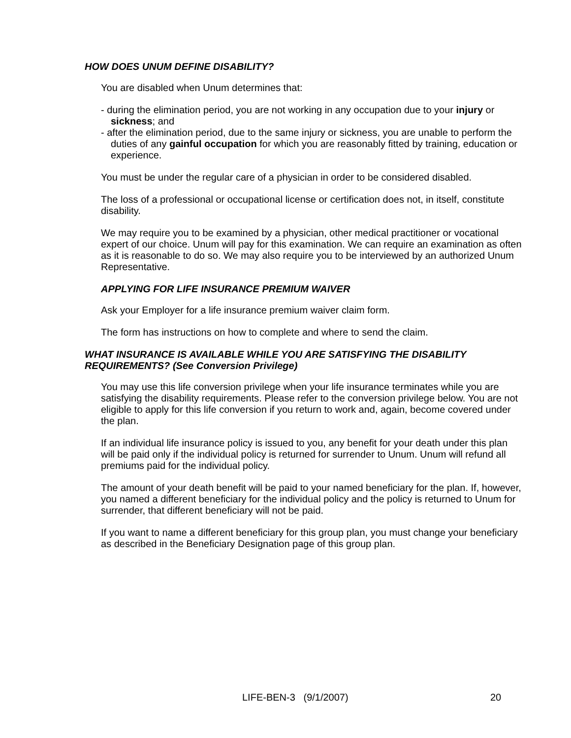HOW DOES UNUM DEFINE DISABILITY?
You are disabled when Unum determines that:
- during the elimination period, you are not working in any occupation due to your injury or sickness; and
- after the elimination period, due to the same injury or sickness, you are unable to perform the duties of any gainful occupation for which you are reasonably fitted by training, education or experience.
You must be under the regular care of a physician in order to be considered disabled.
The loss of a professional or occupational license or certification does not, in itself, constitute disability.
We may require you to be examined by a physician, other medical practitioner or vocational expert of our choice. Unum will pay for this examination. We can require an examination as often as it is reasonable to do so. We may also require you to be interviewed by an authorized Unum Representative.
APPLYING FOR LIFE INSURANCE PREMIUM WAIVER
Ask your Employer for a life insurance premium waiver claim form.
The form has instructions on how to complete and where to send the claim.
WHAT INSURANCE IS AVAILABLE WHILE YOU ARE SATISFYING THE DISABILITY REQUIREMENTS? (See Conversion Privilege)
You may use this life conversion privilege when your life insurance terminates while you are satisfying the disability requirements. Please refer to the conversion privilege below. You are not eligible to apply for this life conversion if you return to work and, again, become covered under the plan.
If an individual life insurance policy is issued to you, any benefit for your death under this plan will be paid only if the individual policy is returned for surrender to Unum. Unum will refund all premiums paid for the individual policy.
The amount of your death benefit will be paid to your named beneficiary for the plan. If, however, you named a different beneficiary for the individual policy and the policy is returned to Unum for surrender, that different beneficiary will not be paid.
If you want to name a different beneficiary for this group plan, you must change your beneficiary as described in the Beneficiary Designation page of this group plan.
LIFE-BEN-3 (9/1/2007) 20